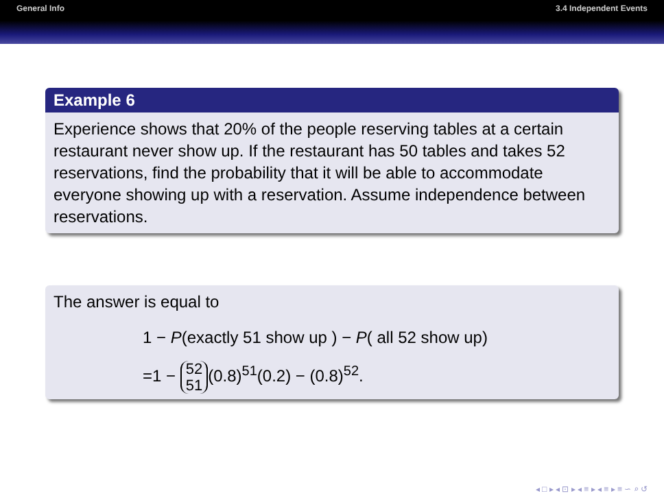General Info 3.4 Independent Events
Example 6
Experience shows that 20% of the people reserving tables at a certain restaurant never show up. If the restaurant has 50 tables and takes 52 reservations, find the probability that it will be able to accommodate everyone showing up with a reservation. Assume independence between reservations.
The answer is equal to
1 − P(exactly 51 show up ) − P( all 52 show up)
=1 − 52 51 (0.8)<sup>51</sup>(0.2) − (0.8)<sup>52</sup>.
◂ □ ▸ ◂ ⊡ ▸ ◂ ≡ ▸ ◂ ≡ ▸ ≡ ∽ ⌕ ↺